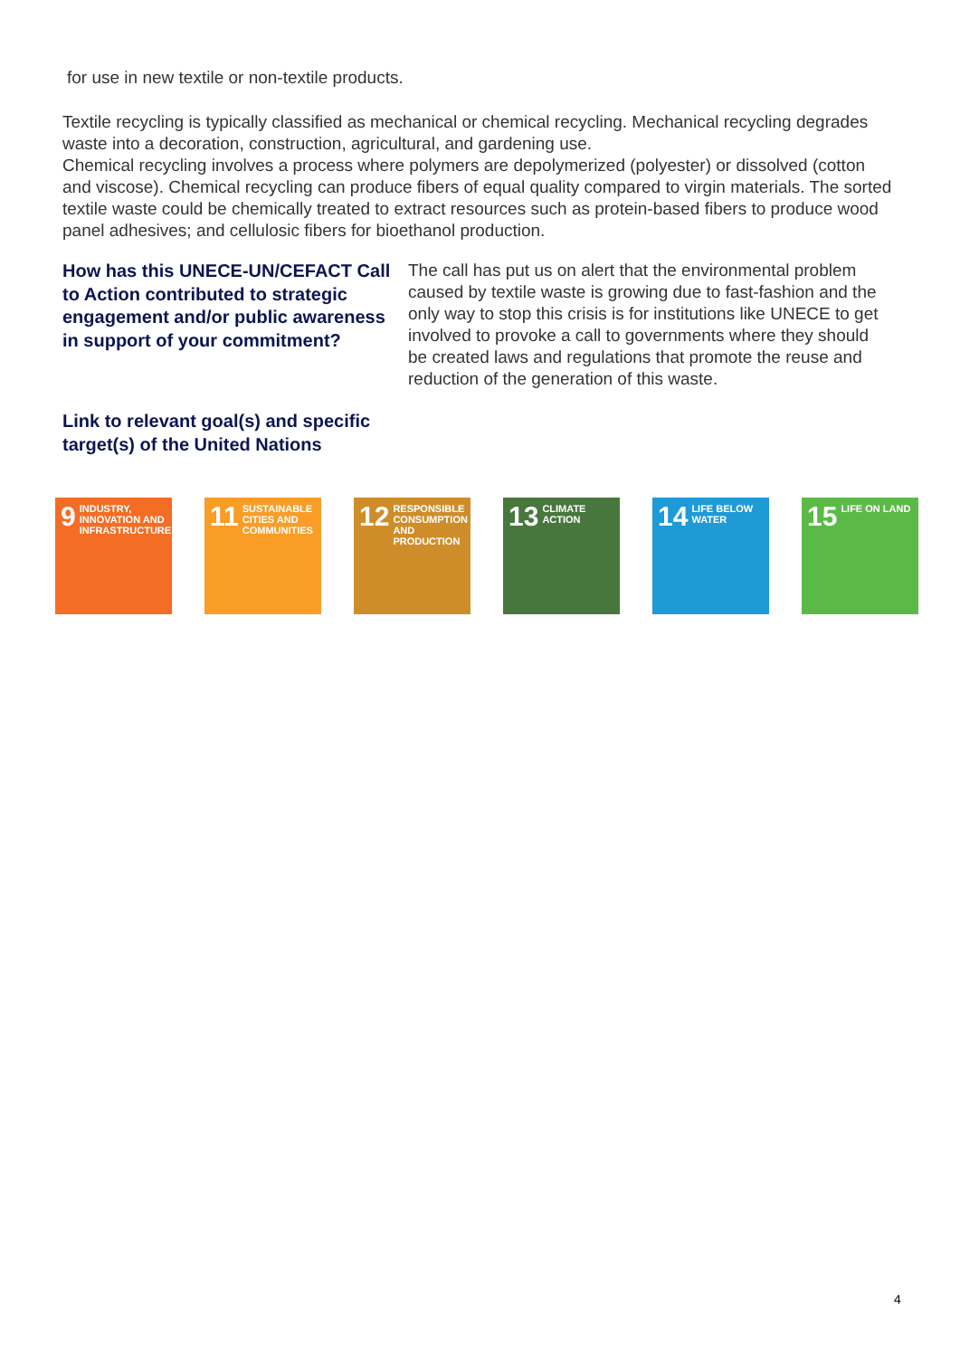for use in new textile or non-textile products.
Textile recycling is typically classified as mechanical or chemical recycling. Mechanical recycling degrades waste into a decoration, construction, agricultural, and gardening use.
Chemical recycling involves a process where polymers are depolymerized (polyester) or dissolved (cotton and viscose). Chemical recycling can produce fibers of equal quality compared to virgin materials. The sorted textile waste could be chemically treated to extract resources such as protein-based fibers to produce wood panel adhesives; and cellulosic fibers for bioethanol production.
How has this UNECE-UN/CEFACT Call to Action contributed to strategic engagement and/or public awareness in support of your commitment?
The call has put us on alert that the environmental problem caused by textile waste is growing due to fast-fashion and the only way to stop this crisis is for institutions like UNECE to get involved to provoke a call to governments where they should be created laws and regulations that promote the reuse and reduction of the generation of this waste.
Link to relevant goal(s) and specific target(s) of the United Nations
9 INDUSTRY, INNOVATION AND INFRASTRUCTURE
11 SUSTAINABLE CITIES AND COMMUNITIES
12 RESPONSIBLE CONSUMPTION AND PRODUCTION
13 CLIMATE ACTION
14 LIFE BELOW WATER
15 LIFE ON LAND
4